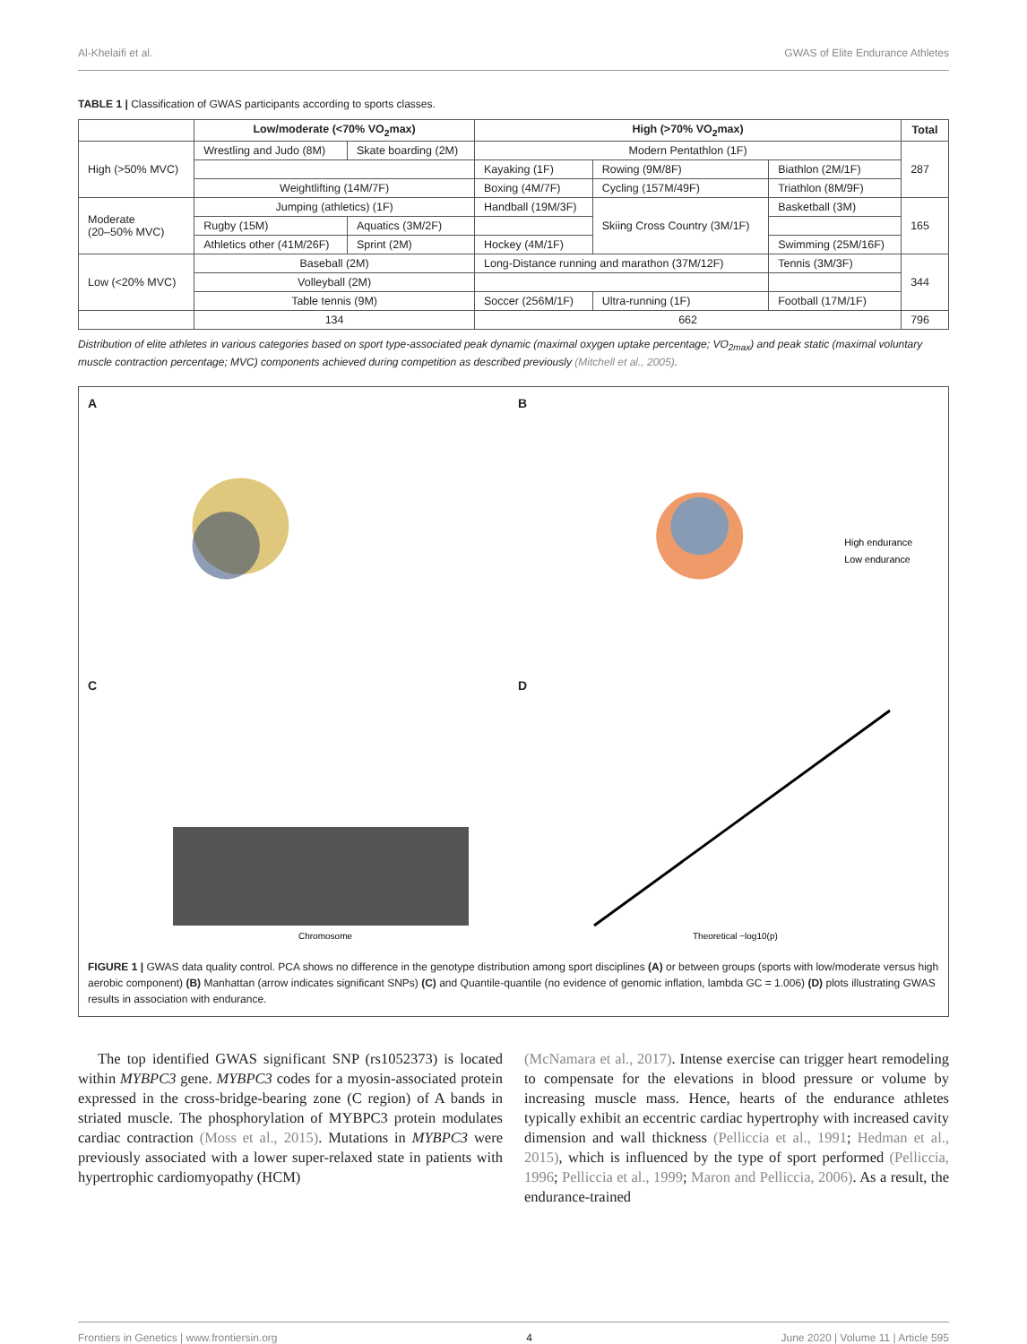Al-Khelaifi et al. GWAS of Elite Endurance Athletes
TABLE 1 | Classification of GWAS participants according to sports classes.
| | Low/moderate (<70% VO<sub>2</sub>max) | | High (>70% VO<sub>2</sub>max) | | | Total |
| --- | --- | --- | --- | --- | --- | --- |
| High (>50% MVC) | Wrestling and Judo (8M) | Skate boarding (2M) | Modern Pentathlon (1F) | | | 287 |
| | | | Kayaking (1F) | Rowing (9M/8F) | Biathlon (2M/1F) | |
| | Weightlifting (14M/7F) | | Boxing (4M/7F) | Cycling (157M/49F) | Triathlon (8M/9F) | |
| Moderate (20–50% MVC) | Jumping (athletics) (1F) | | Handball (19M/3F) | Skiing Cross Country (3M/1F) | Basketball (3M) | 165 |
| | Rugby (15M) | Aquatics (3M/2F) | | | | |
| | Athletics other (41M/26F) | Sprint (2M) | Hockey (4M/1F) | | Swimming (25M/16F) | |
| Low (<20% MVC) | Baseball (2M) | | Long-Distance running and marathon (37M/12F) | | Tennis (3M/3F) | 344 |
| | Volleyball (2M) | | | | | |
| | Table tennis (9M) | | Soccer (256M/1F) | Ultra-running (1F) | Football (17M/1F) | |
| | 134 | | 662 | | | 796 |
Distribution of elite athletes in various categories based on sport type-associated peak dynamic (maximal oxygen uptake percentage; VO<sub>2max</sub>) and peak static (maximal voluntary muscle contraction percentage; MVC) components achieved during competition as described previously (Mitchell et al., 2005).
A
B
High endurance
Low endurance
C
Chromosome
D
Theoretical −log10(p)
FIGURE 1 | GWAS data quality control. PCA shows no difference in the genotype distribution among sport disciplines (A) or between groups (sports with low/moderate versus high aerobic component) (B) Manhattan (arrow indicates significant SNPs) (C) and Quantile-quantile (no evidence of genomic inflation, lambda GC = 1.006) (D) plots illustrating GWAS results in association with endurance.
The top identified GWAS significant SNP (rs1052373) is located within MYBPC3 gene. MYBPC3 codes for a myosin-associated protein expressed in the cross-bridge-bearing zone (C region) of A bands in striated muscle. The phosphorylation of MYBPC3 protein modulates cardiac contraction (Moss et al., 2015). Mutations in MYBPC3 were previously associated with a lower super-relaxed state in patients with hypertrophic cardiomyopathy (HCM)
(McNamara et al., 2017). Intense exercise can trigger heart remodeling to compensate for the elevations in blood pressure or volume by increasing muscle mass. Hence, hearts of the endurance athletes typically exhibit an eccentric cardiac hypertrophy with increased cavity dimension and wall thickness (Pelliccia et al., 1991; Hedman et al., 2015), which is influenced by the type of sport performed (Pelliccia, 1996; Pelliccia et al., 1999; Maron and Pelliccia, 2006). As a result, the endurance-trained
Frontiers in Genetics | www.frontiersin.org 4 June 2020 | Volume 11 | Article 595